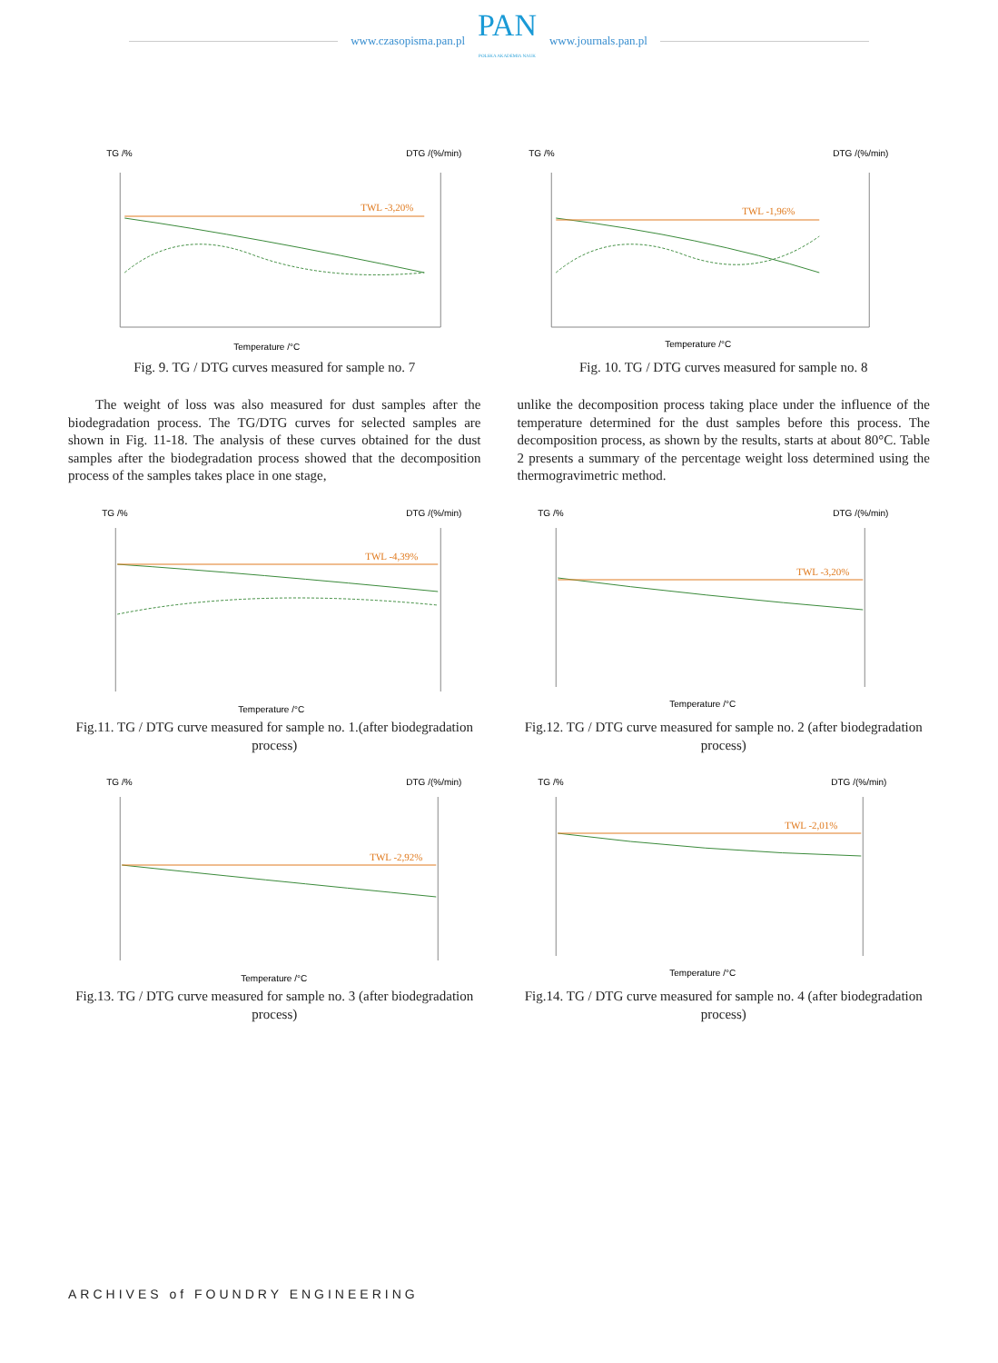www.czasopisma.pan.pl
PAN
POLSKA AKADEMIA NAUK
www.journals.pan.pl
TG /%
DTG /(%/min)
TWL -3,20%
Temperature /°C
Fig. 9. TG / DTG curves measured for sample no. 7
TG /%
DTG /(%/min)
TWL -1,96%
Temperature /°C
Fig. 10. TG / DTG curves measured for sample no. 8
The weight of loss was also measured for dust samples after the biodegradation process. The TG/DTG curves for selected samples are shown in Fig. 11-18. The analysis of these curves obtained for the dust samples after the biodegradation process showed that the decomposition process of the samples takes place in one stage,
unlike the decomposition process taking place under the influence of the temperature determined for the dust samples before this process. The decomposition process, as shown by the results, starts at about 80°C. Table 2 presents a summary of the percentage weight loss determined using the thermogravimetric method.
TG /%
DTG /(%/min)
TWL -4,39%
Temperature /°C
Fig.11. TG / DTG curve measured for sample no. 1.(after biodegradation process)
TG /%
DTG /(%/min)
TWL -3,20%
Temperature /°C
Fig.12. TG / DTG curve measured for sample no. 2 (after biodegradation process)
TG /%
DTG /(%/min)
TWL -2,92%
Temperature /°C
Fig.13. TG / DTG curve measured for sample no. 3 (after biodegradation process)
TG /%
DTG /(%/min)
TWL -2,01%
Temperature /°C
Fig.14. TG / DTG curve measured for sample no. 4 (after biodegradation process)
ARCHIVES of FOUNDRY ENGINEERING